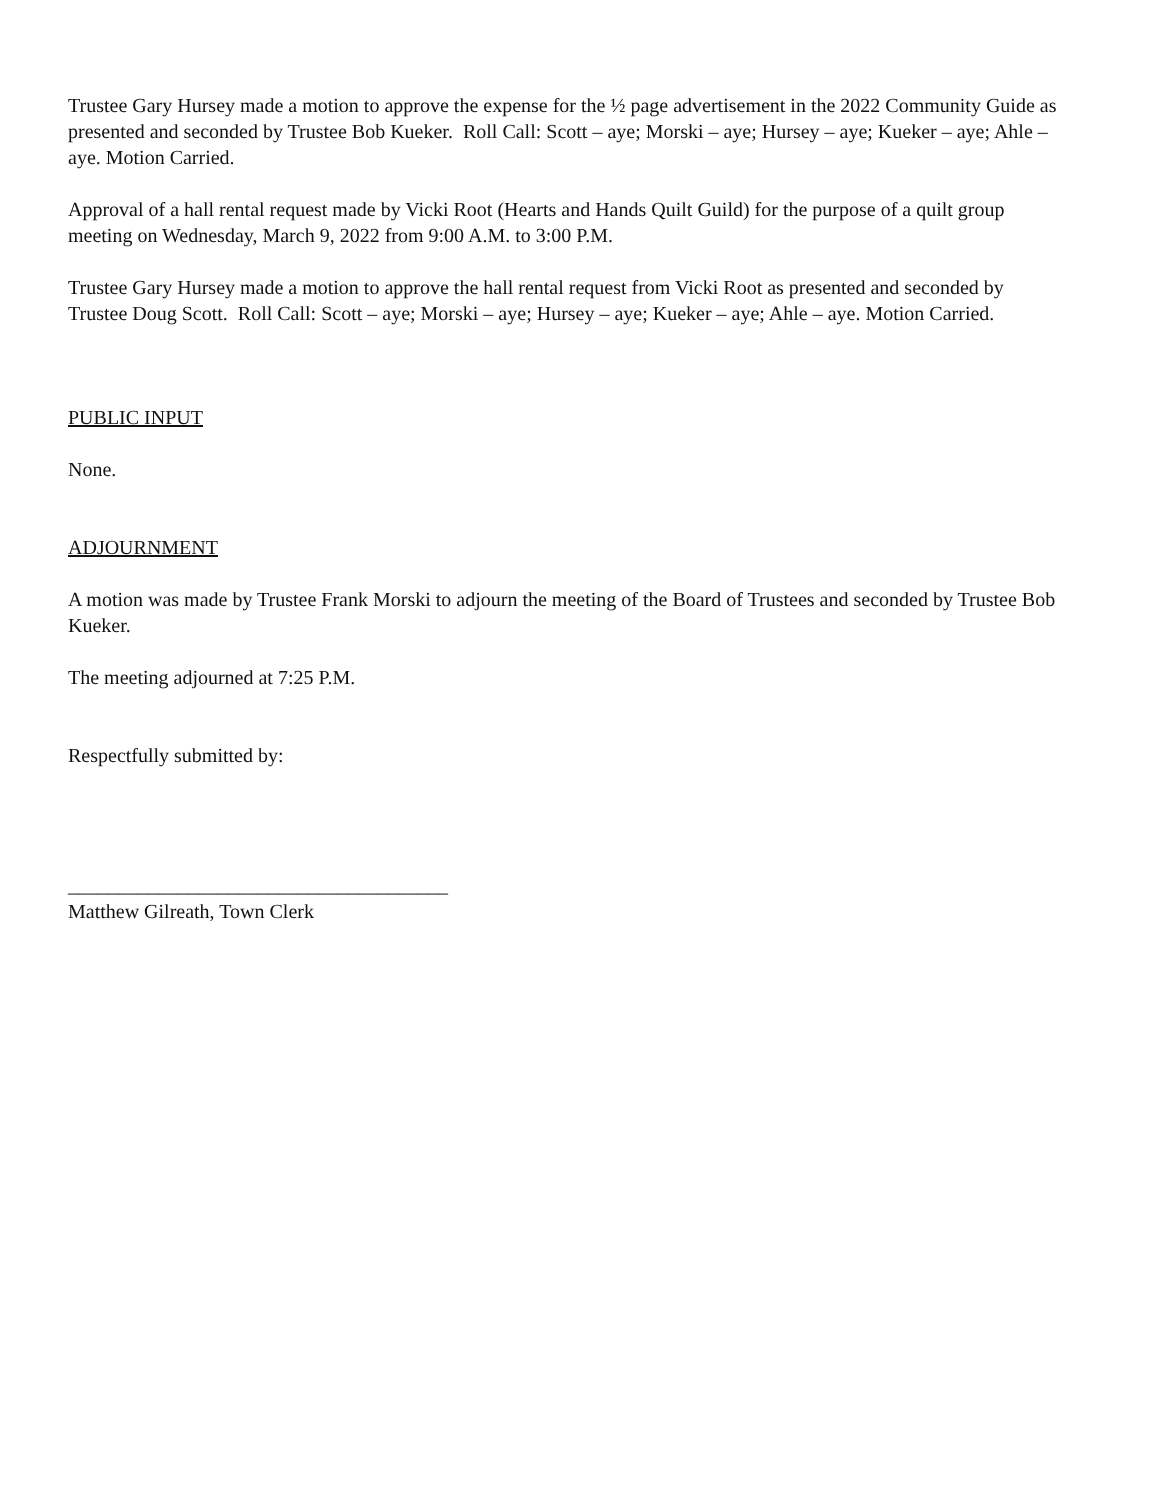Trustee Gary Hursey made a motion to approve the expense for the ½ page advertisement in the 2022 Community Guide as presented and seconded by Trustee Bob Kueker. Roll Call: Scott – aye; Morski – aye; Hursey – aye; Kueker – aye; Ahle – aye. Motion Carried.
Approval of a hall rental request made by Vicki Root (Hearts and Hands Quilt Guild) for the purpose of a quilt group meeting on Wednesday, March 9, 2022 from 9:00 A.M. to 3:00 P.M.
Trustee Gary Hursey made a motion to approve the hall rental request from Vicki Root as presented and seconded by Trustee Doug Scott. Roll Call: Scott – aye; Morski – aye; Hursey – aye; Kueker – aye; Ahle – aye. Motion Carried.
PUBLIC INPUT
None.
ADJOURNMENT
A motion was made by Trustee Frank Morski to adjourn the meeting of the Board of Trustees and seconded by Trustee Bob Kueker.
The meeting adjourned at 7:25 P.M.
Respectfully submitted by:
______________________________________
Matthew Gilreath, Town Clerk